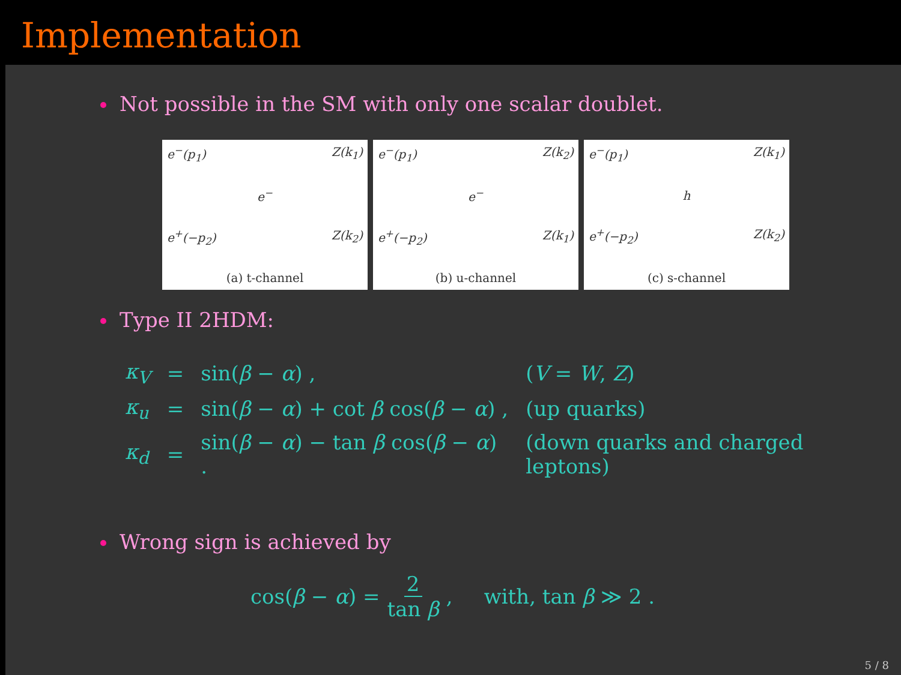Implementation
Not possible in the SM with only one scalar doublet.
e<sup>−</sup>(p<sub>1</sub>) Z(k<sub>1</sub>)
e<sup>−</sup>
e<sup>+</sup>(−p<sub>2</sub>) Z(k<sub>2</sub>)
(a) t-channel
e<sup>−</sup>(p<sub>1</sub>) Z(k<sub>2</sub>)
e<sup>−</sup>
e<sup>+</sup>(−p<sub>2</sub>) Z(k<sub>1</sub>)
(b) u-channel
e<sup>−</sup>(p<sub>1</sub>) Z(k<sub>1</sub>)
h
e<sup>+</sup>(−p<sub>2</sub>) Z(k<sub>2</sub>)
(c) s-channel
Type II 2HDM:
| κ<sub>V</sub> | = | sin( β − α ) , | ( V = W , Z ) |
| κ<sub>u</sub> | = | sin( β − α ) + cot β cos( β − α ) , | (up quarks) |
| κ<sub>d</sub> | = | sin( β − α ) − tan β cos( β − α ) . | (down quarks and charged leptons) |
Wrong sign is achieved by
cos(β − α) = 2 tan β , with, tan β ≫ 2 .
5 / 8